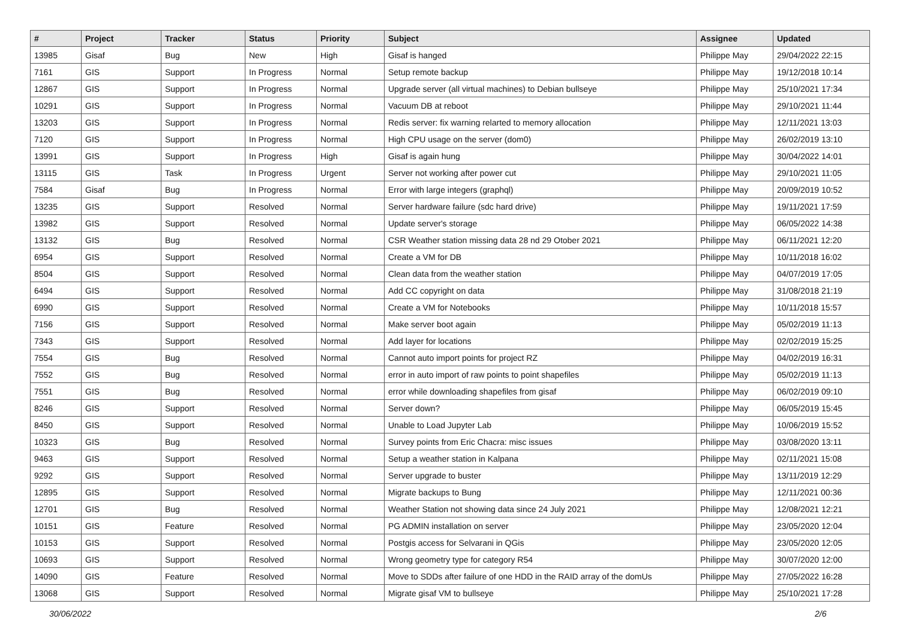| # | Project | Tracker | Status | Priority | Subject | Assignee | Updated |
| --- | --- | --- | --- | --- | --- | --- | --- |
| 13985 | Gisaf | Bug | New | High | Gisaf is hanged | Philippe May | 29/04/2022 22:15 |
| 7161 | GIS | Support | In Progress | Normal | Setup remote backup | Philippe May | 19/12/2018 10:14 |
| 12867 | GIS | Support | In Progress | Normal | Upgrade server (all virtual machines) to Debian bullseye | Philippe May | 25/10/2021 17:34 |
| 10291 | GIS | Support | In Progress | Normal | Vacuum DB at reboot | Philippe May | 29/10/2021 11:44 |
| 13203 | GIS | Support | In Progress | Normal | Redis server: fix warning relarted to memory allocation | Philippe May | 12/11/2021 13:03 |
| 7120 | GIS | Support | In Progress | Normal | High CPU usage on the server (dom0) | Philippe May | 26/02/2019 13:10 |
| 13991 | GIS | Support | In Progress | High | Gisaf is again hung | Philippe May | 30/04/2022 14:01 |
| 13115 | GIS | Task | In Progress | Urgent | Server not working after power cut | Philippe May | 29/10/2021 11:05 |
| 7584 | Gisaf | Bug | In Progress | Normal | Error with large integers (graphql) | Philippe May | 20/09/2019 10:52 |
| 13235 | GIS | Support | Resolved | Normal | Server hardware failure (sdc hard drive) | Philippe May | 19/11/2021 17:59 |
| 13982 | GIS | Support | Resolved | Normal | Update server's storage | Philippe May | 06/05/2022 14:38 |
| 13132 | GIS | Bug | Resolved | Normal | CSR Weather station missing data 28 nd 29 Otober 2021 | Philippe May | 06/11/2021 12:20 |
| 6954 | GIS | Support | Resolved | Normal | Create a VM for DB | Philippe May | 10/11/2018 16:02 |
| 8504 | GIS | Support | Resolved | Normal | Clean data from the weather station | Philippe May | 04/07/2019 17:05 |
| 6494 | GIS | Support | Resolved | Normal | Add CC copyright on data | Philippe May | 31/08/2018 21:19 |
| 6990 | GIS | Support | Resolved | Normal | Create a VM for Notebooks | Philippe May | 10/11/2018 15:57 |
| 7156 | GIS | Support | Resolved | Normal | Make server boot again | Philippe May | 05/02/2019 11:13 |
| 7343 | GIS | Support | Resolved | Normal | Add layer for locations | Philippe May | 02/02/2019 15:25 |
| 7554 | GIS | Bug | Resolved | Normal | Cannot auto import points for project RZ | Philippe May | 04/02/2019 16:31 |
| 7552 | GIS | Bug | Resolved | Normal | error in auto import of raw points to point shapefiles | Philippe May | 05/02/2019 11:13 |
| 7551 | GIS | Bug | Resolved | Normal | error while downloading shapefiles from gisaf | Philippe May | 06/02/2019 09:10 |
| 8246 | GIS | Support | Resolved | Normal | Server down? | Philippe May | 06/05/2019 15:45 |
| 8450 | GIS | Support | Resolved | Normal | Unable to Load Jupyter Lab | Philippe May | 10/06/2019 15:52 |
| 10323 | GIS | Bug | Resolved | Normal | Survey points from Eric Chacra: misc issues | Philippe May | 03/08/2020 13:11 |
| 9463 | GIS | Support | Resolved | Normal | Setup a weather station in Kalpana | Philippe May | 02/11/2021 15:08 |
| 9292 | GIS | Support | Resolved | Normal | Server upgrade to buster | Philippe May | 13/11/2019 12:29 |
| 12895 | GIS | Support | Resolved | Normal | Migrate backups to Bung | Philippe May | 12/11/2021 00:36 |
| 12701 | GIS | Bug | Resolved | Normal | Weather Station not showing data since 24 July 2021 | Philippe May | 12/08/2021 12:21 |
| 10151 | GIS | Feature | Resolved | Normal | PG ADMIN installation on server | Philippe May | 23/05/2020 12:04 |
| 10153 | GIS | Support | Resolved | Normal | Postgis access for Selvarani in QGis | Philippe May | 23/05/2020 12:05 |
| 10693 | GIS | Support | Resolved | Normal | Wrong geometry type for category R54 | Philippe May | 30/07/2020 12:00 |
| 14090 | GIS | Feature | Resolved | Normal | Move to SDDs after failure of one HDD in the RAID array of the domUs | Philippe May | 27/05/2022 16:28 |
| 13068 | GIS | Support | Resolved | Normal | Migrate gisaf VM to bullseye | Philippe May | 25/10/2021 17:28 |
30/06/2022 2/6